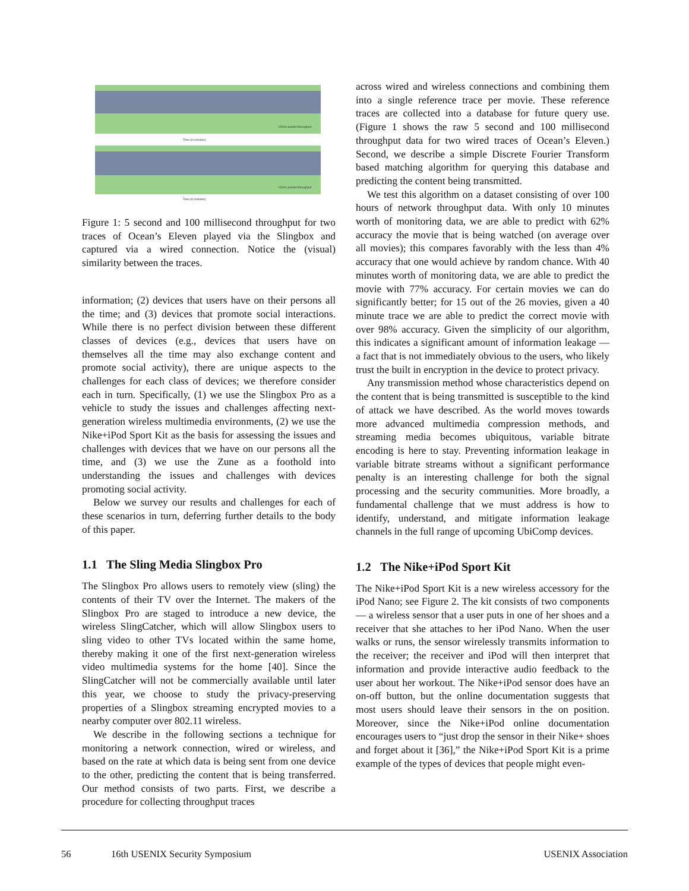Time (in minutes)
Time (in minutes)
100ms packet throughput
100ms packet throughput
Figure 1: 5 second and 100 millisecond throughput for two traces of Ocean’s Eleven played via the Slingbox and captured via a wired connection. Notice the (visual) similarity between the traces.
information; (2) devices that users have on their persons all the time; and (3) devices that promote social interactions. While there is no perfect division between these different classes of devices (e.g., devices that users have on themselves all the time may also exchange content and promote social activity), there are unique aspects to the challenges for each class of devices; we therefore consider each in turn. Specifically, (1) we use the Slingbox Pro as a vehicle to study the issues and challenges affecting next-generation wireless multimedia environments, (2) we use the Nike+iPod Sport Kit as the basis for assessing the issues and challenges with devices that we have on our persons all the time, and (3) we use the Zune as a foothold into understanding the issues and challenges with devices promoting social activity.
Below we survey our results and challenges for each of these scenarios in turn, deferring further details to the body of this paper.
1.1 The Sling Media Slingbox Pro
The Slingbox Pro allows users to remotely view (sling) the contents of their TV over the Internet. The makers of the Slingbox Pro are staged to introduce a new device, the wireless SlingCatcher, which will allow Slingbox users to sling video to other TVs located within the same home, thereby making it one of the first next-generation wireless video multimedia systems for the home [40]. Since the SlingCatcher will not be commercially available until later this year, we choose to study the privacy-preserving properties of a Slingbox streaming encrypted movies to a nearby computer over 802.11 wireless.
We describe in the following sections a technique for monitoring a network connection, wired or wireless, and based on the rate at which data is being sent from one device to the other, predicting the content that is being transferred. Our method consists of two parts. First, we describe a procedure for collecting throughput traces
across wired and wireless connections and combining them into a single reference trace per movie. These reference traces are collected into a database for future query use. (Figure 1 shows the raw 5 second and 100 millisecond throughput data for two wired traces of Ocean’s Eleven.) Second, we describe a simple Discrete Fourier Transform based matching algorithm for querying this database and predicting the content being transmitted.
We test this algorithm on a dataset consisting of over 100 hours of network throughput data. With only 10 minutes worth of monitoring data, we are able to predict with 62% accuracy the movie that is being watched (on average over all movies); this compares favorably with the less than 4% accuracy that one would achieve by random chance. With 40 minutes worth of monitoring data, we are able to predict the movie with 77% accuracy. For certain movies we can do significantly better; for 15 out of the 26 movies, given a 40 minute trace we are able to predict the correct movie with over 98% accuracy. Given the simplicity of our algorithm, this indicates a significant amount of information leakage — a fact that is not immediately obvious to the users, who likely trust the built in encryption in the device to protect privacy.
Any transmission method whose characteristics depend on the content that is being transmitted is susceptible to the kind of attack we have described. As the world moves towards more advanced multimedia compression methods, and streaming media becomes ubiquitous, variable bitrate encoding is here to stay. Preventing information leakage in variable bitrate streams without a significant performance penalty is an interesting challenge for both the signal processing and the security communities. More broadly, a fundamental challenge that we must address is how to identify, understand, and mitigate information leakage channels in the full range of upcoming UbiComp devices.
1.2 The Nike+iPod Sport Kit
The Nike+iPod Sport Kit is a new wireless accessory for the iPod Nano; see Figure 2. The kit consists of two components — a wireless sensor that a user puts in one of her shoes and a receiver that she attaches to her iPod Nano. When the user walks or runs, the sensor wirelessly transmits information to the receiver; the receiver and iPod will then interpret that information and provide interactive audio feedback to the user about her workout. The Nike+iPod sensor does have an on-off button, but the online documentation suggests that most users should leave their sensors in the on position. Moreover, since the Nike+iPod online documentation encourages users to “just drop the sensor in their Nike+ shoes and forget about it [36],” the Nike+iPod Sport Kit is a prime example of the types of devices that people might even-
56 16th USENIX Security Symposium USENIX Association